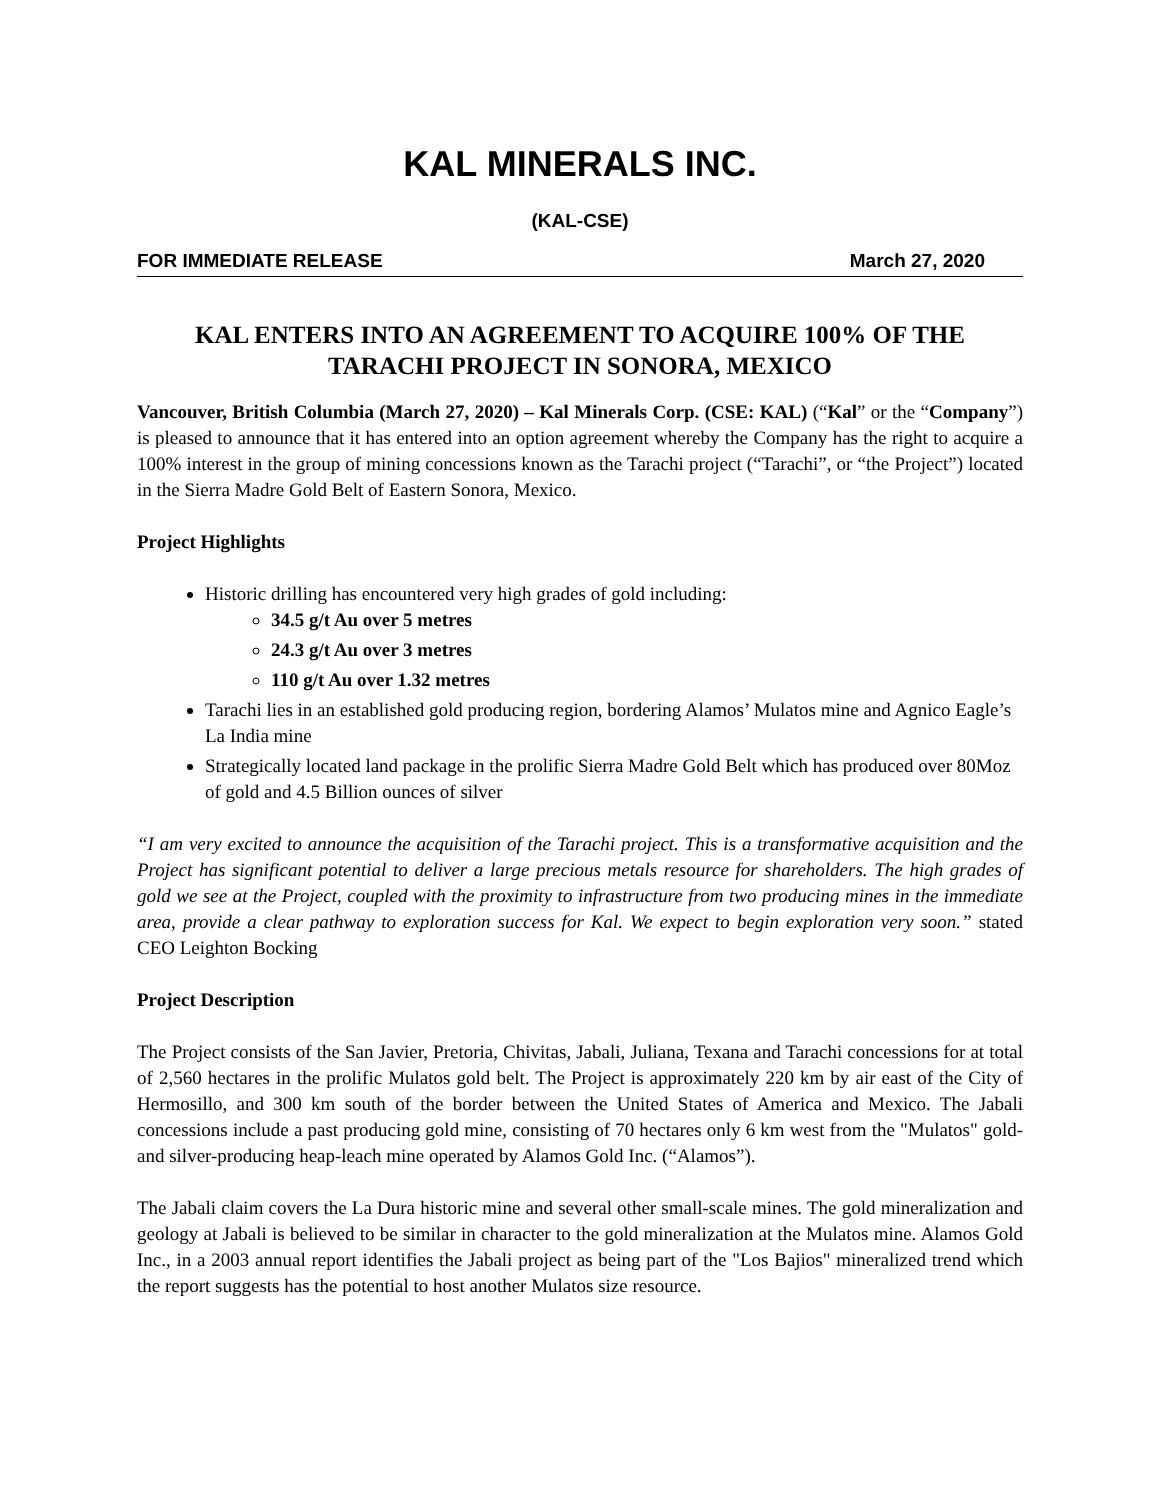KAL MINERALS INC.
(KAL-CSE)
FOR IMMEDIATE RELEASE March 27, 2020
KAL ENTERS INTO AN AGREEMENT TO ACQUIRE 100% OF THE TARACHI PROJECT IN SONORA, MEXICO
Vancouver, British Columbia (March 27, 2020) – Kal Minerals Corp. (CSE: KAL) (“Kal” or the “Company”) is pleased to announce that it has entered into an option agreement whereby the Company has the right to acquire a 100% interest in the group of mining concessions known as the Tarachi project (“Tarachi”, or “the Project”) located in the Sierra Madre Gold Belt of Eastern Sonora, Mexico.
Project Highlights
Historic drilling has encountered very high grades of gold including:
34.5 g/t Au over 5 metres
24.3 g/t Au over 3 metres
110 g/t Au over 1.32 metres
Tarachi lies in an established gold producing region, bordering Alamos’ Mulatos mine and Agnico Eagle’s La India mine
Strategically located land package in the prolific Sierra Madre Gold Belt which has produced over 80Moz of gold and 4.5 Billion ounces of silver
“I am very excited to announce the acquisition of the Tarachi project. This is a transformative acquisition and the Project has significant potential to deliver a large precious metals resource for shareholders. The high grades of gold we see at the Project, coupled with the proximity to infrastructure from two producing mines in the immediate area, provide a clear pathway to exploration success for Kal. We expect to begin exploration very soon.” stated CEO Leighton Bocking
Project Description
The Project consists of the San Javier, Pretoria, Chivitas, Jabali, Juliana, Texana and Tarachi concessions for at total of 2,560 hectares in the prolific Mulatos gold belt. The Project is approximately 220 km by air east of the City of Hermosillo, and 300 km south of the border between the United States of America and Mexico. The Jabali concessions include a past producing gold mine, consisting of 70 hectares only 6 km west from the "Mulatos" gold-and silver-producing heap-leach mine operated by Alamos Gold Inc. (“Alamos”).
The Jabali claim covers the La Dura historic mine and several other small-scale mines. The gold mineralization and geology at Jabali is believed to be similar in character to the gold mineralization at the Mulatos mine. Alamos Gold Inc., in a 2003 annual report identifies the Jabali project as being part of the "Los Bajios" mineralized trend which the report suggests has the potential to host another Mulatos size resource.